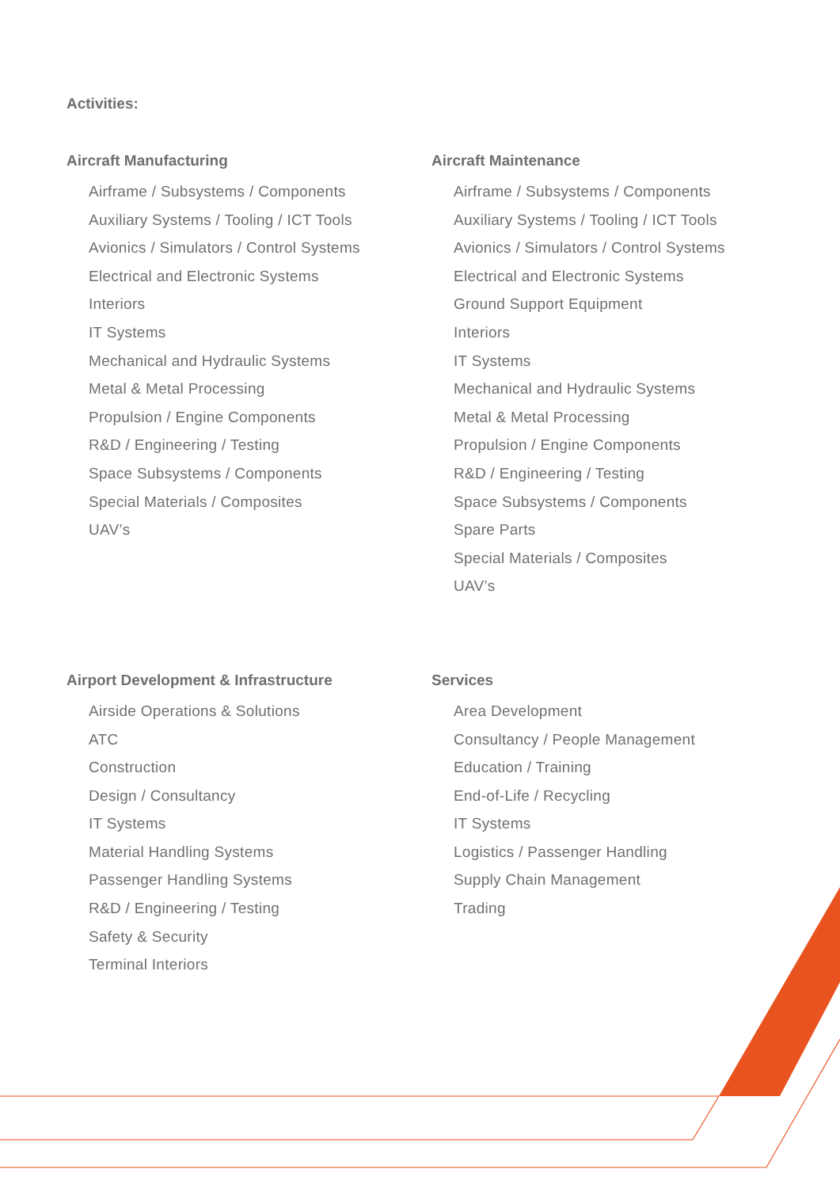Activities:
Aircraft Manufacturing
Airframe / Subsystems / Components
Auxiliary Systems / Tooling / ICT Tools
Avionics / Simulators / Control Systems
Electrical and Electronic Systems
Interiors
IT Systems
Mechanical and Hydraulic Systems
Metal & Metal Processing
Propulsion / Engine Components
R&D / Engineering / Testing
Space Subsystems / Components
Special Materials / Composites
UAV’s
Aircraft Maintenance
Airframe / Subsystems / Components
Auxiliary Systems / Tooling / ICT Tools
Avionics / Simulators / Control Systems
Electrical and Electronic Systems
Ground Support Equipment
Interiors
IT Systems
Mechanical and Hydraulic Systems
Metal & Metal Processing
Propulsion / Engine Components
R&D / Engineering / Testing
Space Subsystems / Components
Spare Parts
Special Materials / Composites
UAV’s
Airport Development & Infrastructure
Airside Operations & Solutions
ATC
Construction
Design / Consultancy
IT Systems
Material Handling Systems
Passenger Handling Systems
R&D / Engineering / Testing
Safety & Security
Terminal Interiors
Services
Area Development
Consultancy / People Management
Education / Training
End-of-Life / Recycling
IT Systems
Logistics / Passenger Handling
Supply Chain Management
Trading